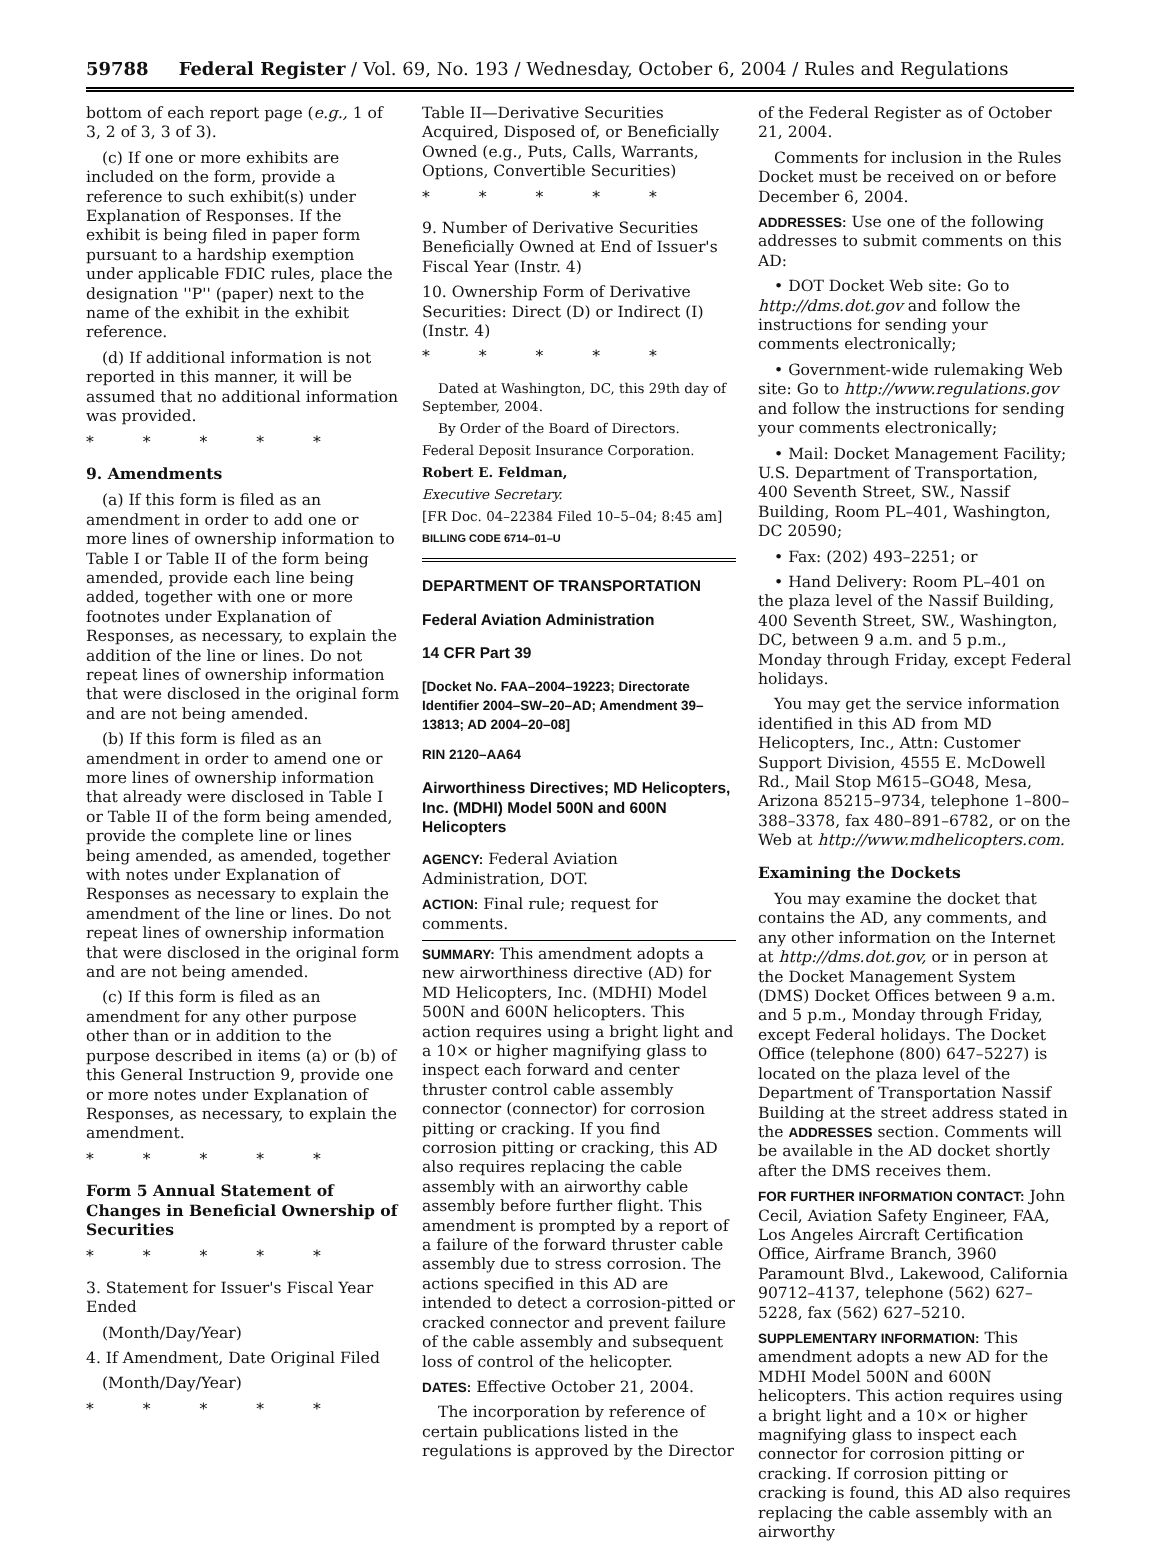59788 Federal Register / Vol. 69, No. 193 / Wednesday, October 6, 2004 / Rules and Regulations
bottom of each report page (e.g., 1 of 3, 2 of 3, 3 of 3).
(c) If one or more exhibits are included on the form, provide a reference to such exhibit(s) under Explanation of Responses. If the exhibit is being filed in paper form pursuant to a hardship exemption under applicable FDIC rules, place the designation ''P'' (paper) next to the name of the exhibit in the exhibit reference.
(d) If additional information is not reported in this manner, it will be assumed that no additional information was provided.
* * * * *
9. Amendments
(a) If this form is filed as an amendment in order to add one or more lines of ownership information to Table I or Table II of the form being amended, provide each line being added, together with one or more footnotes under Explanation of Responses, as necessary, to explain the addition of the line or lines. Do not repeat lines of ownership information that were disclosed in the original form and are not being amended.
(b) If this form is filed as an amendment in order to amend one or more lines of ownership information that already were disclosed in Table I or Table II of the form being amended, provide the complete line or lines being amended, as amended, together with notes under Explanation of Responses as necessary to explain the amendment of the line or lines. Do not repeat lines of ownership information that were disclosed in the original form and are not being amended.
(c) If this form is filed as an amendment for any other purpose other than or in addition to the purpose described in items (a) or (b) of this General Instruction 9, provide one or more notes under Explanation of Responses, as necessary, to explain the amendment.
* * * * *
Form 5 Annual Statement of Changes in Beneficial Ownership of Securities
* * * * *
3. Statement for Issuer's Fiscal Year Ended
(Month/Day/Year)
4. If Amendment, Date Original Filed
(Month/Day/Year)
* * * * *
Table II—Derivative Securities Acquired, Disposed of, or Beneficially Owned (e.g., Puts, Calls, Warrants, Options, Convertible Securities)
* * * * *
9. Number of Derivative Securities Beneficially Owned at End of Issuer's Fiscal Year (Instr. 4)
10. Ownership Form of Derivative Securities: Direct (D) or Indirect (I) (Instr. 4)
* * * * *
Dated at Washington, DC, this 29th day of September, 2004.
By Order of the Board of Directors.
Federal Deposit Insurance Corporation.
Robert E. Feldman,
Executive Secretary.
[FR Doc. 04–22384 Filed 10–5–04; 8:45 am]
BILLING CODE 6714–01–U
DEPARTMENT OF TRANSPORTATION
Federal Aviation Administration
14 CFR Part 39
[Docket No. FAA–2004–19223; Directorate Identifier 2004–SW–20–AD; Amendment 39–13813; AD 2004–20–08]
RIN 2120–AA64
Airworthiness Directives; MD Helicopters, Inc. (MDHI) Model 500N and 600N Helicopters
AGENCY: Federal Aviation Administration, DOT.
ACTION: Final rule; request for comments.
SUMMARY: This amendment adopts a new airworthiness directive (AD) for MD Helicopters, Inc. (MDHI) Model 500N and 600N helicopters. This action requires using a bright light and a 10× or higher magnifying glass to inspect each forward and center thruster control cable assembly connector (connector) for corrosion pitting or cracking. If you find corrosion pitting or cracking, this AD also requires replacing the cable assembly with an airworthy cable assembly before further flight. This amendment is prompted by a report of a failure of the forward thruster cable assembly due to stress corrosion. The actions specified in this AD are intended to detect a corrosion-pitted or cracked connector and prevent failure of the cable assembly and subsequent loss of control of the helicopter.
DATES: Effective October 21, 2004.
The incorporation by reference of certain publications listed in the regulations is approved by the Director
of the Federal Register as of October 21, 2004.
Comments for inclusion in the Rules Docket must be received on or before December 6, 2004.
ADDRESSES: Use one of the following addresses to submit comments on this AD:
• DOT Docket Web site: Go to http://dms.dot.gov and follow the instructions for sending your comments electronically;
• Government-wide rulemaking Web site: Go to http://www.regulations.gov and follow the instructions for sending your comments electronically;
• Mail: Docket Management Facility; U.S. Department of Transportation, 400 Seventh Street, SW., Nassif Building, Room PL–401, Washington, DC 20590;
• Fax: (202) 493–2251; or
• Hand Delivery: Room PL–401 on the plaza level of the Nassif Building, 400 Seventh Street, SW., Washington, DC, between 9 a.m. and 5 p.m., Monday through Friday, except Federal holidays.
You may get the service information identified in this AD from MD Helicopters, Inc., Attn: Customer Support Division, 4555 E. McDowell Rd., Mail Stop M615–GO48, Mesa, Arizona 85215–9734, telephone 1–800–388–3378, fax 480–891–6782, or on the Web at http://www.mdhelicopters.com.
Examining the Dockets
You may examine the docket that contains the AD, any comments, and any other information on the Internet at http://dms.dot.gov, or in person at the Docket Management System (DMS) Docket Offices between 9 a.m. and 5 p.m., Monday through Friday, except Federal holidays. The Docket Office (telephone (800) 647–5227) is located on the plaza level of the Department of Transportation Nassif Building at the street address stated in the ADDRESSES section. Comments will be available in the AD docket shortly after the DMS receives them.
FOR FURTHER INFORMATION CONTACT: John Cecil, Aviation Safety Engineer, FAA, Los Angeles Aircraft Certification Office, Airframe Branch, 3960 Paramount Blvd., Lakewood, California 90712–4137, telephone (562) 627–5228, fax (562) 627–5210.
SUPPLEMENTARY INFORMATION: This amendment adopts a new AD for the MDHI Model 500N and 600N helicopters. This action requires using a bright light and a 10× or higher magnifying glass to inspect each connector for corrosion pitting or cracking. If corrosion pitting or cracking is found, this AD also requires replacing the cable assembly with an airworthy